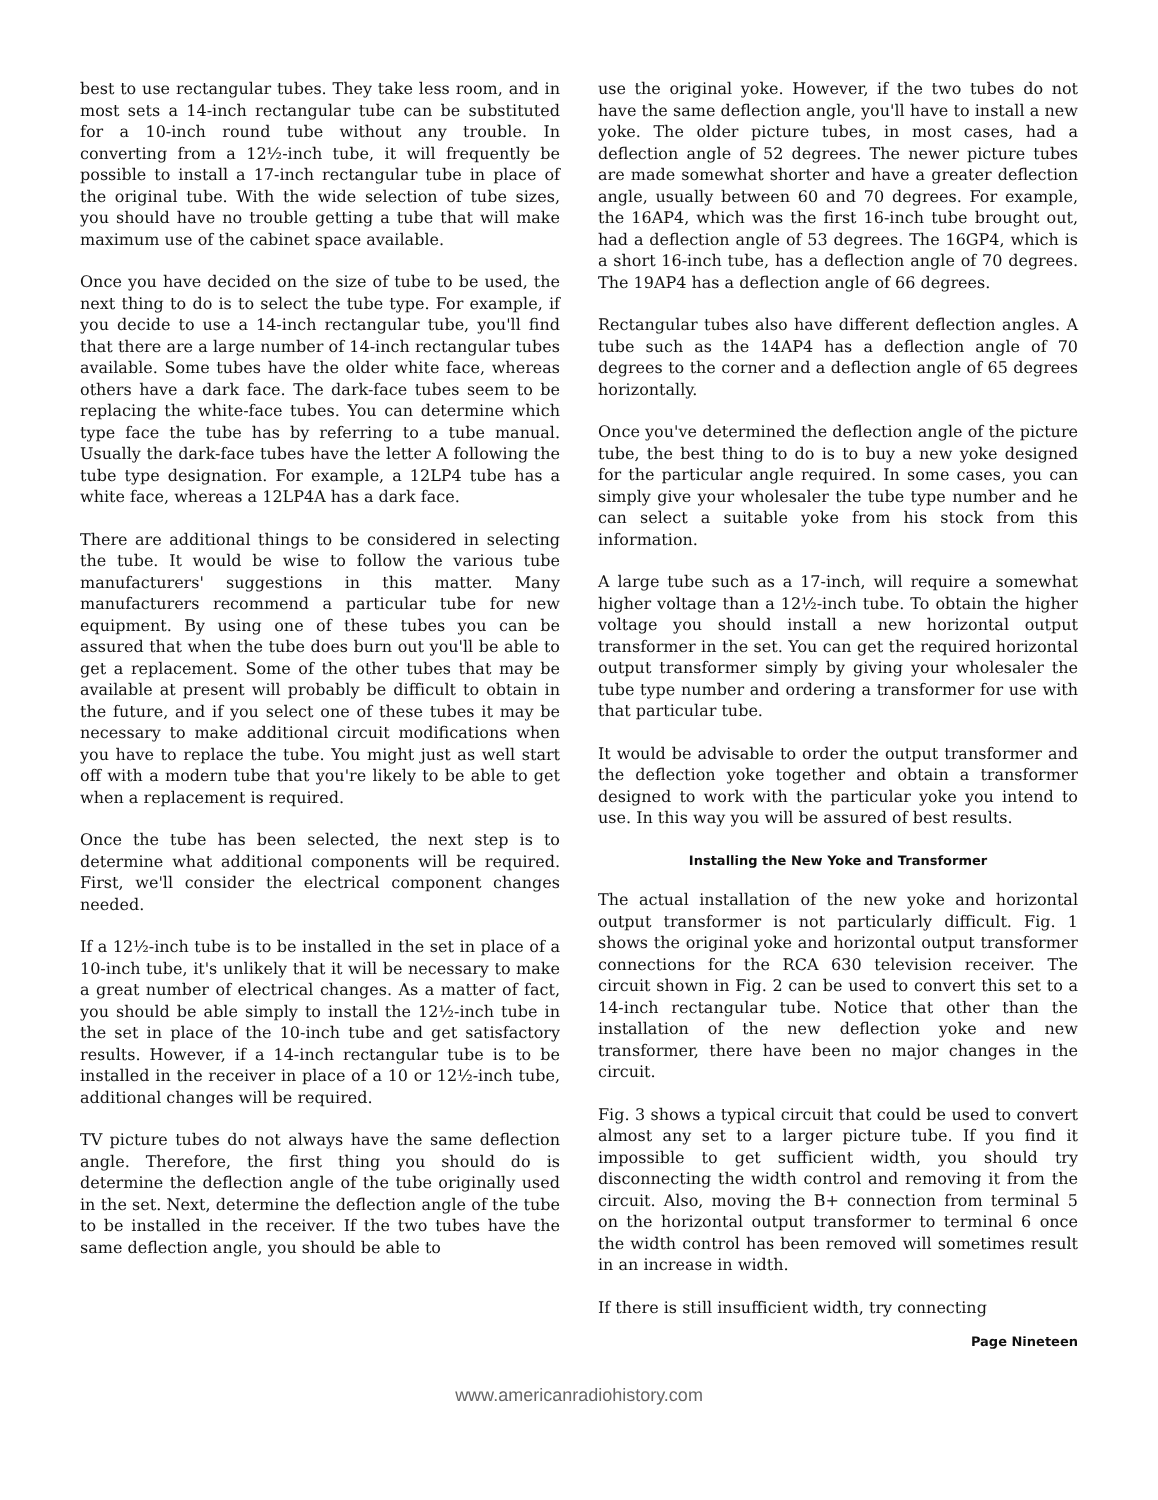best to use rectangular tubes. They take less room, and in most sets a 14-inch rectangular tube can be substituted for a 10-inch round tube without any trouble. In converting from a 12½-inch tube, it will frequently be possible to install a 17-inch rectangular tube in place of the original tube. With the wide selection of tube sizes, you should have no trouble getting a tube that will make maximum use of the cabinet space available.
Once you have decided on the size of tube to be used, the next thing to do is to select the tube type. For example, if you decide to use a 14-inch rectangular tube, you'll find that there are a large number of 14-inch rectangular tubes available. Some tubes have the older white face, whereas others have a dark face. The dark-face tubes seem to be replacing the white-face tubes. You can determine which type face the tube has by referring to a tube manual. Usually the dark-face tubes have the letter A following the tube type designation. For example, a 12LP4 tube has a white face, whereas a 12LP4A has a dark face.
There are additional things to be considered in selecting the tube. It would be wise to follow the various tube manufacturers' suggestions in this matter. Many manufacturers recommend a particular tube for new equipment. By using one of these tubes you can be assured that when the tube does burn out you'll be able to get a replacement. Some of the other tubes that may be available at present will probably be difficult to obtain in the future, and if you select one of these tubes it may be necessary to make additional circuit modifications when you have to replace the tube. You might just as well start off with a modern tube that you're likely to be able to get when a replacement is required.
Once the tube has been selected, the next step is to determine what additional components will be required. First, we'll consider the electrical component changes needed.
If a 12½-inch tube is to be installed in the set in place of a 10-inch tube, it's unlikely that it will be necessary to make a great number of electrical changes. As a matter of fact, you should be able simply to install the 12½-inch tube in the set in place of the 10-inch tube and get satisfactory results. However, if a 14-inch rectangular tube is to be installed in the receiver in place of a 10 or 12½-inch tube, additional changes will be required.
TV picture tubes do not always have the same deflection angle. Therefore, the first thing you should do is determine the deflection angle of the tube originally used in the set. Next, determine the deflection angle of the tube to be installed in the receiver. If the two tubes have the same deflection angle, you should be able to
use the original yoke. However, if the two tubes do not have the same deflection angle, you'll have to install a new yoke. The older picture tubes, in most cases, had a deflection angle of 52 degrees. The newer picture tubes are made somewhat shorter and have a greater deflection angle, usually between 60 and 70 degrees. For example, the 16AP4, which was the first 16-inch tube brought out, had a deflection angle of 53 degrees. The 16GP4, which is a short 16-inch tube, has a deflection angle of 70 degrees. The 19AP4 has a deflection angle of 66 degrees.
Rectangular tubes also have different deflection angles. A tube such as the 14AP4 has a deflection angle of 70 degrees to the corner and a deflection angle of 65 degrees horizontally.
Once you've determined the deflection angle of the picture tube, the best thing to do is to buy a new yoke designed for the particular angle required. In some cases, you can simply give your wholesaler the tube type number and he can select a suitable yoke from his stock from this information.
A large tube such as a 17-inch, will require a somewhat higher voltage than a 12½-inch tube. To obtain the higher voltage you should install a new horizontal output transformer in the set. You can get the required horizontal output transformer simply by giving your wholesaler the tube type number and ordering a transformer for use with that particular tube.
It would be advisable to order the output transformer and the deflection yoke together and obtain a transformer designed to work with the particular yoke you intend to use. In this way you will be assured of best results.
Installing the New Yoke and Transformer
The actual installation of the new yoke and horizontal output transformer is not particularly difficult. Fig. 1 shows the original yoke and horizontal output transformer connections for the RCA 630 television receiver. The circuit shown in Fig. 2 can be used to convert this set to a 14-inch rectangular tube. Notice that other than the installation of the new deflection yoke and new transformer, there have been no major changes in the circuit.
Fig. 3 shows a typical circuit that could be used to convert almost any set to a larger picture tube. If you find it impossible to get sufficient width, you should try disconnecting the width control and removing it from the circuit. Also, moving the B+ connection from terminal 5 on the horizontal output transformer to terminal 6 once the width control has been removed will sometimes result in an increase in width.
If there is still insufficient width, try connecting
Page Nineteen
www.americanradiohistory.com